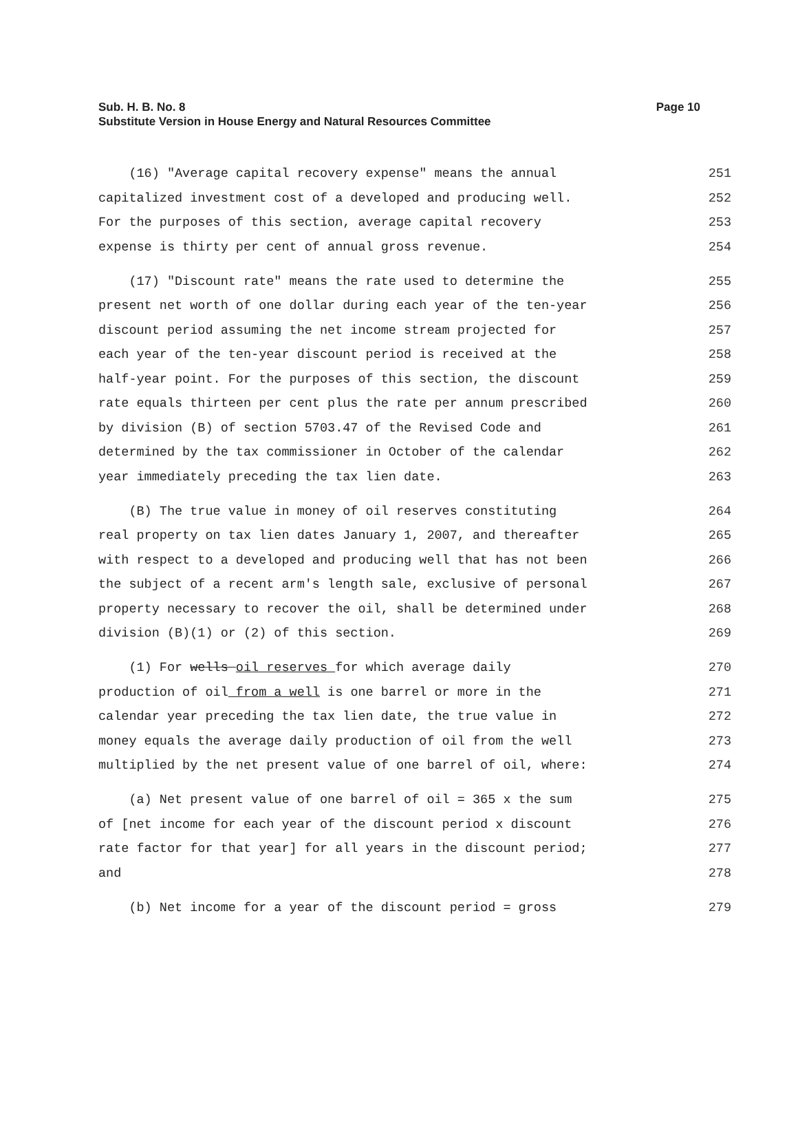Page 10 Sub. H. B. No. 8
Substitute Version in House Energy and Natural Resources Committee
(16) "Average capital recovery expense" means the annual 251
capitalized investment cost of a developed and producing well. 252
For the purposes of this section, average capital recovery 253
expense is thirty per cent of annual gross revenue. 254
(17) "Discount rate" means the rate used to determine the 255
present net worth of one dollar during each year of the ten-year 256
discount period assuming the net income stream projected for 257
each year of the ten-year discount period is received at the 258
half-year point. For the purposes of this section, the discount 259
rate equals thirteen per cent plus the rate per annum prescribed 260
by division (B) of section 5703.47 of the Revised Code and 261
determined by the tax commissioner in October of the calendar 262
year immediately preceding the tax lien date. 263
(B) The true value in money of oil reserves constituting 264
real property on tax lien dates January 1, 2007, and thereafter 265
with respect to a developed and producing well that has not been 266
the subject of a recent arm's length sale, exclusive of personal 267
property necessary to recover the oil, shall be determined under 268
division (B)(1) or (2) of this section. 269
(1) For wells oil reserves for which average daily 270
production of oil from a well is one barrel or more in the 271
calendar year preceding the tax lien date, the true value in 272
money equals the average daily production of oil from the well 273
multiplied by the net present value of one barrel of oil, where: 274
(a) Net present value of one barrel of oil = 365 x the sum 275
of [net income for each year of the discount period x discount 276
rate factor for that year] for all years in the discount period; 277
and 278
(b) Net income for a year of the discount period = gross 279